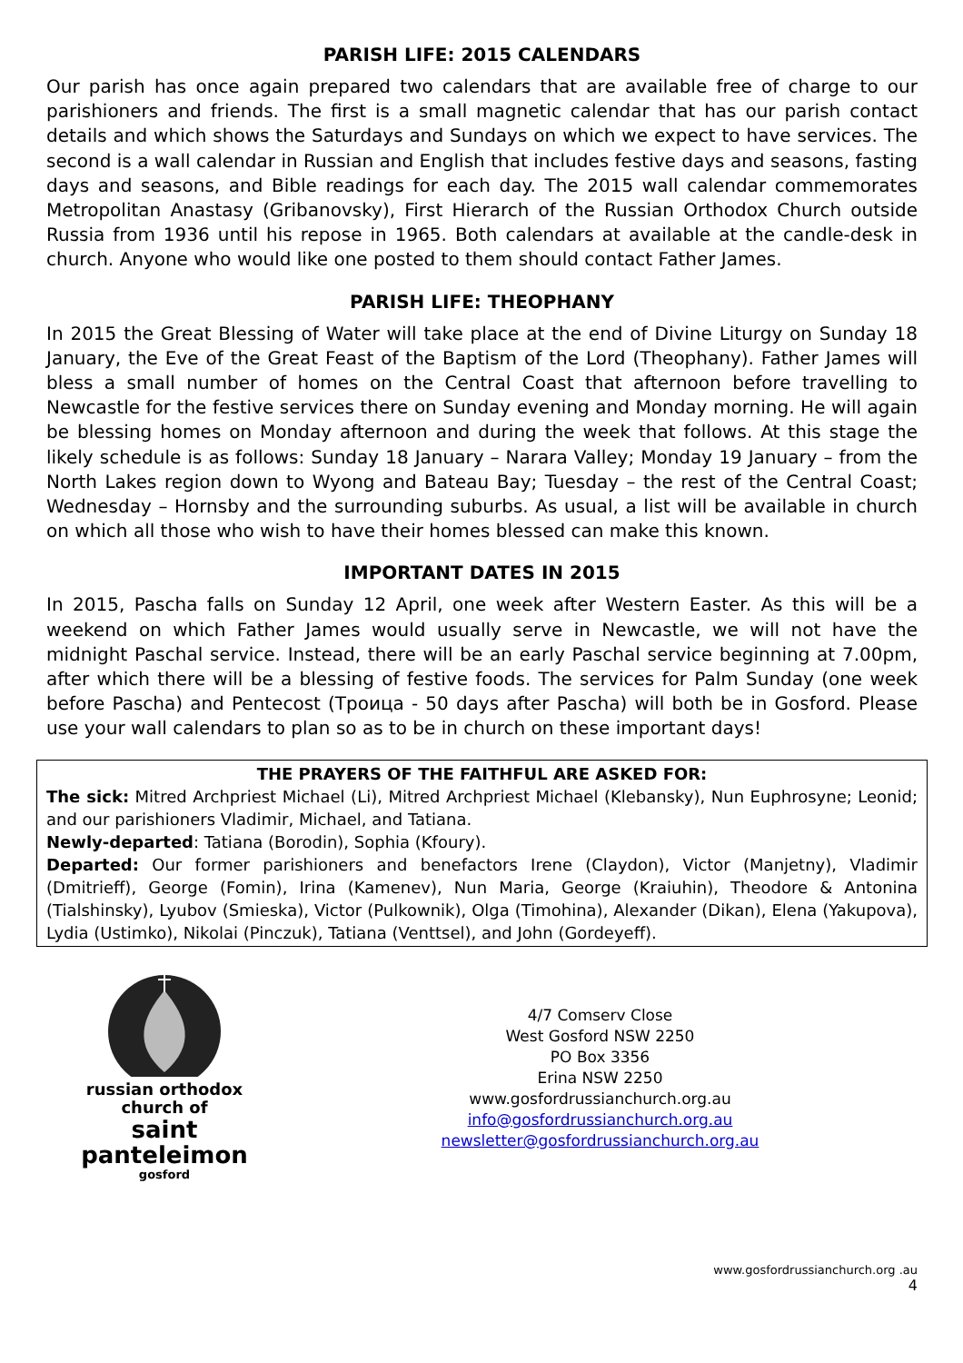PARISH LIFE: 2015 CALENDARS
Our parish has once again prepared two calendars that are available free of charge to our parishioners and friends. The first is a small magnetic calendar that has our parish contact details and which shows the Saturdays and Sundays on which we expect to have services. The second is a wall calendar in Russian and English that includes festive days and seasons, fasting days and seasons, and Bible readings for each day. The 2015 wall calendar commemorates Metropolitan Anastasy (Gribanovsky), First Hierarch of the Russian Orthodox Church outside Russia from 1936 until his repose in 1965. Both calendars at available at the candle-desk in church. Anyone who would like one posted to them should contact Father James.
PARISH LIFE: THEOPHANY
In 2015 the Great Blessing of Water will take place at the end of Divine Liturgy on Sunday 18 January, the Eve of the Great Feast of the Baptism of the Lord (Theophany). Father James will bless a small number of homes on the Central Coast that afternoon before travelling to Newcastle for the festive services there on Sunday evening and Monday morning. He will again be blessing homes on Monday afternoon and during the week that follows. At this stage the likely schedule is as follows: Sunday 18 January – Narara Valley; Monday 19 January – from the North Lakes region down to Wyong and Bateau Bay; Tuesday – the rest of the Central Coast; Wednesday – Hornsby and the surrounding suburbs. As usual, a list will be available in church on which all those who wish to have their homes blessed can make this known.
IMPORTANT DATES IN 2015
In 2015, Pascha falls on Sunday 12 April, one week after Western Easter. As this will be a weekend on which Father James would usually serve in Newcastle, we will not have the midnight Paschal service. Instead, there will be an early Paschal service beginning at 7.00pm, after which there will be a blessing of festive foods. The services for Palm Sunday (one week before Pascha) and Pentecost (Троица - 50 days after Pascha) will both be in Gosford. Please use your wall calendars to plan so as to be in church on these important days!
THE PRAYERS OF THE FAITHFUL ARE ASKED FOR:
The sick: Mitred Archpriest Michael (Li), Mitred Archpriest Michael (Klebansky), Nun Euphrosyne; Leonid; and our parishioners Vladimir, Michael, and Tatiana.
Newly-departed: Tatiana (Borodin), Sophia (Kfoury).
Departed: Our former parishioners and benefactors Irene (Claydon), Victor (Manjetny), Vladimir (Dmitrieff), George (Fomin), Irina (Kamenev), Nun Maria, George (Kraiuhin), Theodore & Antonina (Tialshinsky), Lyubov (Smieska), Victor (Pulkownik), Olga (Timohina), Alexander (Dikan), Elena (Yakupova), Lydia (Ustimko), Nikolai (Pinczuk), Tatiana (Venttsel), and John (Gordeyeff).
russian orthodox
church of
saint panteleimon
gosford
4/7 Comserv Close
West Gosford NSW 2250
PO Box 3356
Erina NSW 2250
www.gosfordrussianchurch.org.au
info@gosfordrussianchurch.org.au
newsletter@gosfordrussianchurch.org.au
www.gosfordrussianchurch.org .au
4